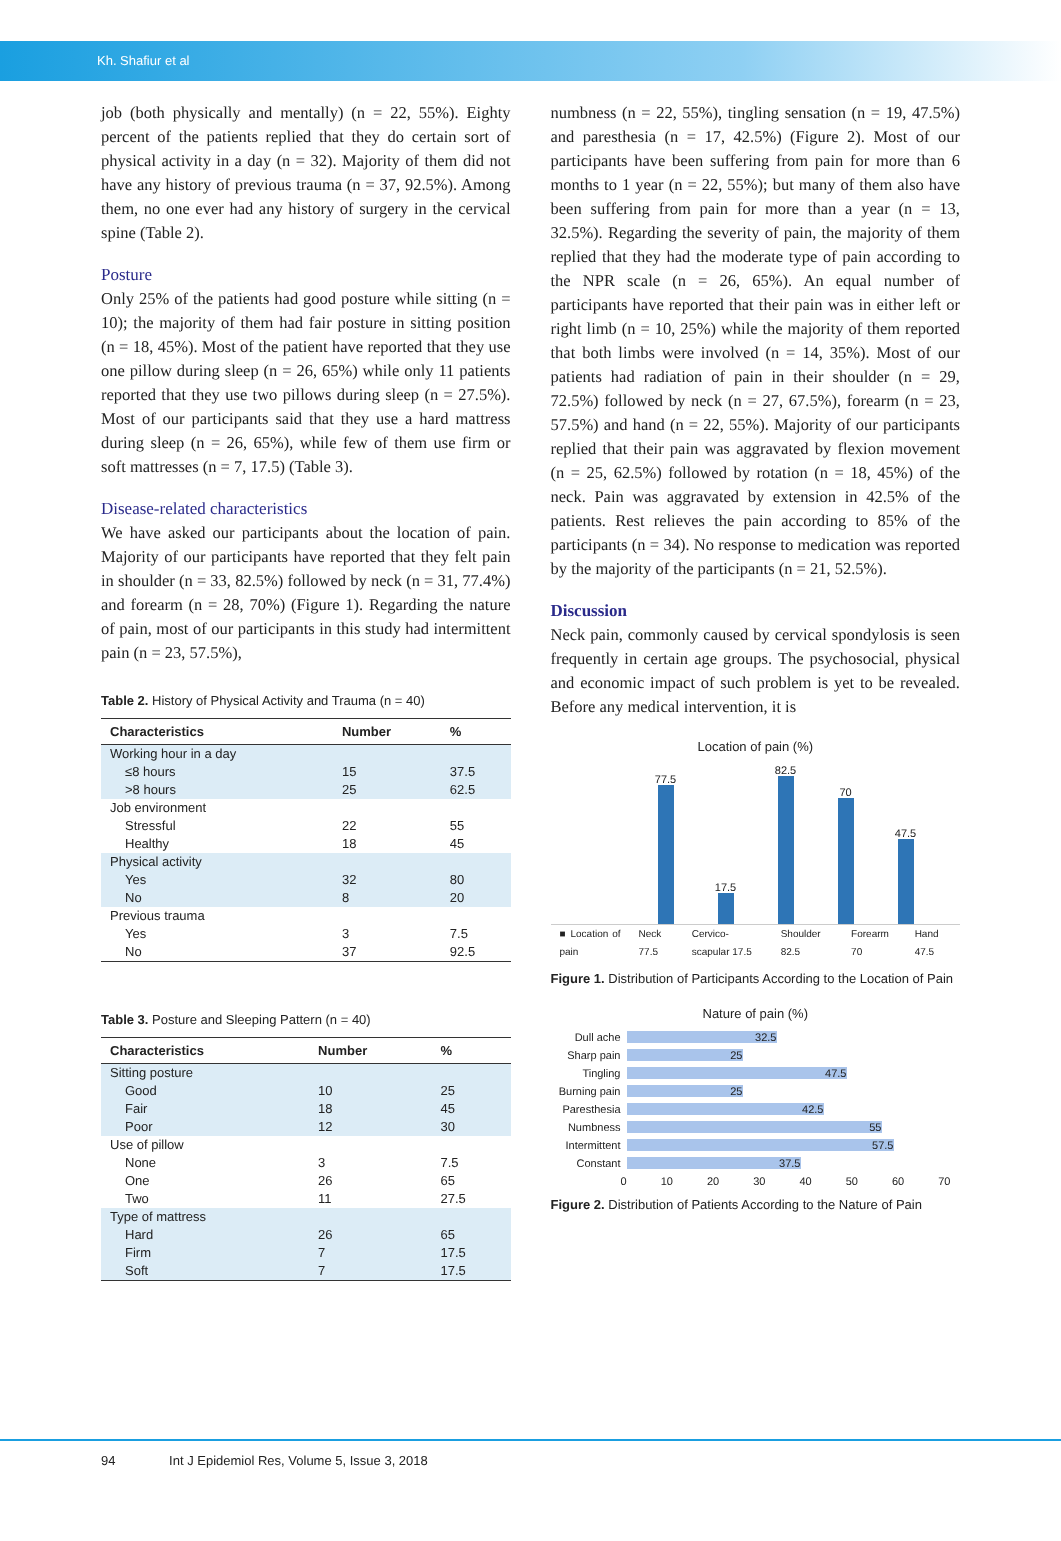Kh. Shafiur et al
job (both physically and mentally) (n = 22, 55%). Eighty percent of the patients replied that they do certain sort of physical activity in a day (n = 32). Majority of them did not have any history of previous trauma (n = 37, 92.5%). Among them, no one ever had any history of surgery in the cervical spine (Table 2).
Posture
Only 25% of the patients had good posture while sitting (n = 10); the majority of them had fair posture in sitting position (n = 18, 45%). Most of the patient have reported that they use one pillow during sleep (n = 26, 65%) while only 11 patients reported that they use two pillows during sleep (n = 27.5%). Most of our participants said that they use a hard mattress during sleep (n = 26, 65%), while few of them use firm or soft mattresses (n = 7, 17.5) (Table 3).
Disease-related characteristics
We have asked our participants about the location of pain. Majority of our participants have reported that they felt pain in shoulder (n = 33, 82.5%) followed by neck (n = 31, 77.4%) and forearm (n = 28, 70%) (Figure 1). Regarding the nature of pain, most of our participants in this study had intermittent pain (n = 23, 57.5%),
Table 2. History of Physical Activity and Trauma (n = 40)
| Characteristics | Number | % |
| --- | --- | --- |
| Working hour in a day | | |
| ≤8 hours | 15 | 37.5 |
| >8 hours | 25 | 62.5 |
| Job environment | | |
| Stressful | 22 | 55 |
| Healthy | 18 | 45 |
| Physical activity | | |
| Yes | 32 | 80 |
| No | 8 | 20 |
| Previous trauma | | |
| Yes | 3 | 7.5 |
| No | 37 | 92.5 |
Table 3. Posture and Sleeping Pattern (n = 40)
| Characteristics | Number | % |
| --- | --- | --- |
| Sitting posture | | |
| Good | 10 | 25 |
| Fair | 18 | 45 |
| Poor | 12 | 30 |
| Use of pillow | | |
| None | 3 | 7.5 |
| One | 26 | 65 |
| Two | 11 | 27.5 |
| Type of mattress | | |
| Hard | 26 | 65 |
| Firm | 7 | 17.5 |
| Soft | 7 | 17.5 |
numbness (n = 22, 55%), tingling sensation (n = 19, 47.5%) and paresthesia (n = 17, 42.5%) (Figure 2). Most of our participants have been suffering from pain for more than 6 months to 1 year (n = 22, 55%); but many of them also have been suffering from pain for more than a year (n = 13, 32.5%). Regarding the severity of pain, the majority of them replied that they had the moderate type of pain according to the NPR scale (n = 26, 65%). An equal number of participants have reported that their pain was in either left or right limb (n = 10, 25%) while the majority of them reported that both limbs were involved (n = 14, 35%). Most of our patients had radiation of pain in their shoulder (n = 29, 72.5%) followed by neck (n = 27, 67.5%), forearm (n = 23, 57.5%) and hand (n = 22, 55%). Majority of our participants replied that their pain was aggravated by flexion movement (n = 25, 62.5%) followed by rotation (n = 18, 45%) of the neck. Pain was aggravated by extension in 42.5% of the patients. Rest relieves the pain according to 85% of the participants (n = 34). No response to medication was reported by the majority of the participants (n = 21, 52.5%).
Discussion
Neck pain, commonly caused by cervical spondylosis is seen frequently in certain age groups. The psychosocial, physical and economic impact of such problem is yet to be revealed. Before any medical intervention, it is
Location of pain (%)
77.5
17.5
82.5
70
47.5
| ■ Location of pain | Neck 77.5 | Cervico-scapular 17.5 | Shoulder 82.5 | Forearm 70 | Hand 47.5 |
Figure 1. Distribution of Participants According to the Location of Pain
Nature of pain (%)
Dull ache 32.5
Sharp pain 25
Tingling 47.5
Burning pain 25
Paresthesia 42.5
Numbness 55
Intermittent 57.5
Constant 37.5
0 10 20 30 40 50 60 70
Figure 2. Distribution of Patients According to the Nature of Pain
94 Int J Epidemiol Res, Volume 5, Issue 3, 2018